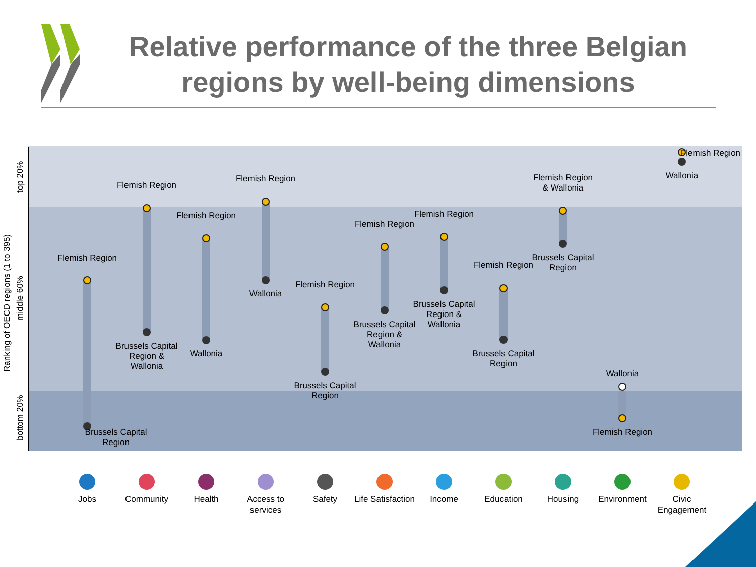Relative performance of the three Belgian regions by well-being dimensions
top 20%
middle 60%
bottom 20%
Ranking of OECD regions (1 to 395)
Flemish Region
Brussels Capital Region
Flemish Region
Brussels Capital Region & Wallonia
Flemish Region
Wallonia
Flemish Region
Wallonia
Flemish Region
Brussels Capital Region
Flemish Region
Brussels Capital Region & Wallonia
Flemish Region
Brussels Capital Region & Wallonia
Flemish Region
Brussels Capital Region
Flemish Region & Wallonia
Brussels Capital Region
Wallonia
Flemish Region
Flemish Region
Wallonia
Jobs Community Health
Access to services
Safety
Life Satisfaction
Income Education Housing Environment
Civic Engagement